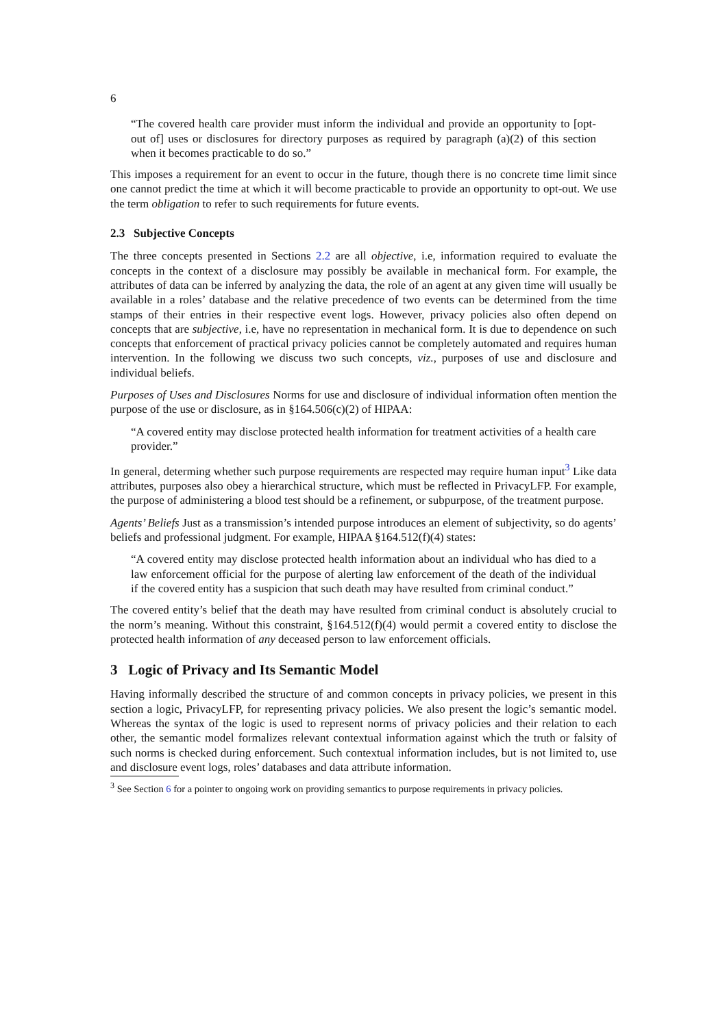6
“The covered health care provider must inform the individual and provide an opportunity to [opt-out of] uses or disclosures for directory purposes as required by paragraph (a)(2) of this section when it becomes practicable to do so.”
This imposes a requirement for an event to occur in the future, though there is no concrete time limit since one cannot predict the time at which it will become practicable to provide an opportunity to opt-out. We use the term obligation to refer to such requirements for future events.
2.3 Subjective Concepts
The three concepts presented in Sections 2.2 are all objective, i.e, information required to evaluate the concepts in the context of a disclosure may possibly be available in mechanical form. For example, the attributes of data can be inferred by analyzing the data, the role of an agent at any given time will usually be available in a roles’ database and the relative precedence of two events can be determined from the time stamps of their entries in their respective event logs. However, privacy policies also often depend on concepts that are subjective, i.e, have no representation in mechanical form. It is due to dependence on such concepts that enforcement of practical privacy policies cannot be completely automated and requires human intervention. In the following we discuss two such concepts, viz., purposes of use and disclosure and individual beliefs.
Purposes of Uses and Disclosures Norms for use and disclosure of individual information often mention the purpose of the use or disclosure, as in §164.506(c)(2) of HIPAA:
“A covered entity may disclose protected health information for treatment activities of a health care provider.”
In general, determing whether such purpose requirements are respected may require human input<sup>3</sup> Like data attributes, purposes also obey a hierarchical structure, which must be reflected in PrivacyLFP. For example, the purpose of administering a blood test should be a refinement, or subpurpose, of the treatment purpose.
Agents’ Beliefs Just as a transmission’s intended purpose introduces an element of subjectivity, so do agents’ beliefs and professional judgment. For example, HIPAA §164.512(f)(4) states:
“A covered entity may disclose protected health information about an individual who has died to a law enforcement official for the purpose of alerting law enforcement of the death of the individual if the covered entity has a suspicion that such death may have resulted from criminal conduct.”
The covered entity’s belief that the death may have resulted from criminal conduct is absolutely crucial to the norm’s meaning. Without this constraint, §164.512(f)(4) would permit a covered entity to disclose the protected health information of any deceased person to law enforcement officials.
3 Logic of Privacy and Its Semantic Model
Having informally described the structure of and common concepts in privacy policies, we present in this section a logic, PrivacyLFP, for representing privacy policies. We also present the logic’s semantic model. Whereas the syntax of the logic is used to represent norms of privacy policies and their relation to each other, the semantic model formalizes relevant contextual information against which the truth or falsity of such norms is checked during enforcement. Such contextual information includes, but is not limited to, use and disclosure event logs, roles’ databases and data attribute information.
<sup>3</sup> See Section 6 for a pointer to ongoing work on providing semantics to purpose requirements in privacy policies.